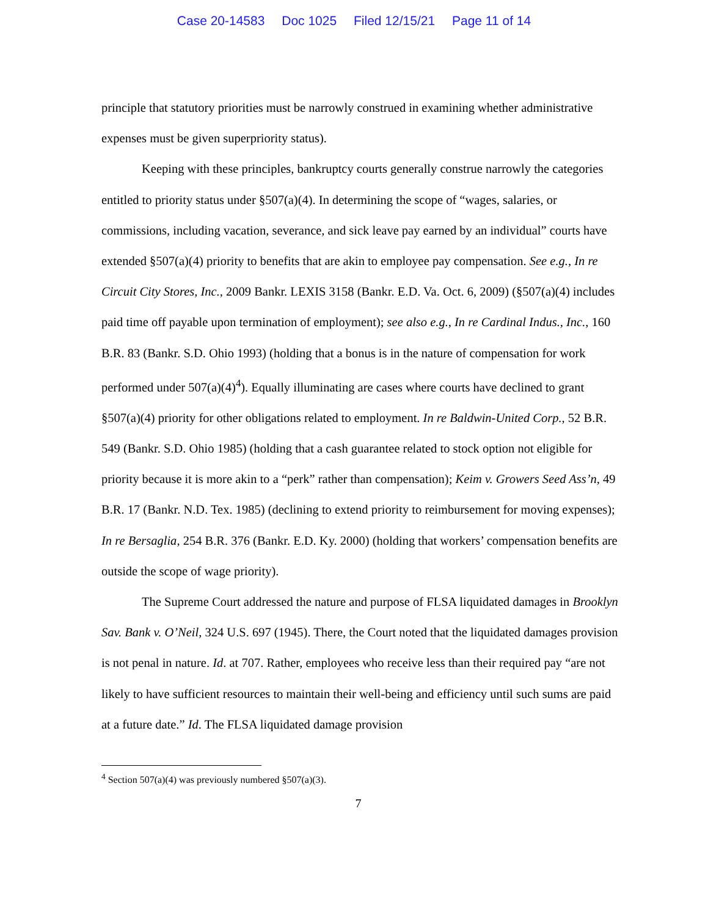Case 20-14583 Doc 1025 Filed 12/15/21 Page 11 of 14
principle that statutory priorities must be narrowly construed in examining whether administrative expenses must be given superpriority status).
Keeping with these principles, bankruptcy courts generally construe narrowly the categories entitled to priority status under §507(a)(4). In determining the scope of “wages, salaries, or commissions, including vacation, severance, and sick leave pay earned by an individual” courts have extended §507(a)(4) priority to benefits that are akin to employee pay compensation. See e.g., In re Circuit City Stores, Inc., 2009 Bankr. LEXIS 3158 (Bankr. E.D. Va. Oct. 6, 2009) (§507(a)(4) includes paid time off payable upon termination of employment); see also e.g., In re Cardinal Indus., Inc., 160 B.R. 83 (Bankr. S.D. Ohio 1993) (holding that a bonus is in the nature of compensation for work performed under 507(a)(4)<sup>4</sup>). Equally illuminating are cases where courts have declined to grant §507(a)(4) priority for other obligations related to employment. In re Baldwin-United Corp., 52 B.R. 549 (Bankr. S.D. Ohio 1985) (holding that a cash guarantee related to stock option not eligible for priority because it is more akin to a “perk” rather than compensation); Keim v. Growers Seed Ass’n, 49 B.R. 17 (Bankr. N.D. Tex. 1985) (declining to extend priority to reimbursement for moving expenses); In re Bersaglia, 254 B.R. 376 (Bankr. E.D. Ky. 2000) (holding that workers’ compensation benefits are outside the scope of wage priority).
The Supreme Court addressed the nature and purpose of FLSA liquidated damages in Brooklyn Sav. Bank v. O’Neil, 324 U.S. 697 (1945). There, the Court noted that the liquidated damages provision is not penal in nature. Id. at 707. Rather, employees who receive less than their required pay “are not likely to have sufficient resources to maintain their well-being and efficiency until such sums are paid at a future date.” Id. The FLSA liquidated damage provision
<sup>4</sup> Section 507(a)(4) was previously numbered §507(a)(3).
7